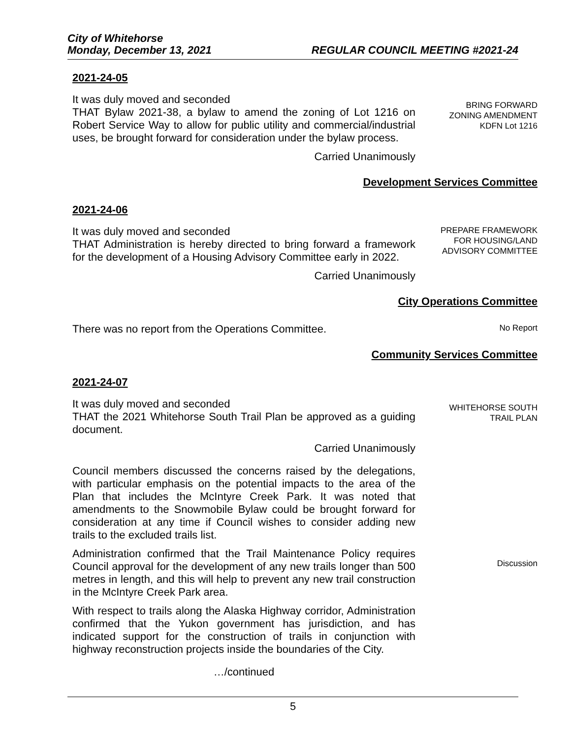City of Whitehorse
Monday, December 13, 2021 REGULAR COUNCIL MEETING #2021-24
2021-24-05
It was duly moved and seconded
THAT Bylaw 2021-38, a bylaw to amend the zoning of Lot 1216 on Robert Service Way to allow for public utility and commercial/industrial uses, be brought forward for consideration under the bylaw process.
Carried Unanimously
BRING FORWARD
ZONING AMENDMENT
KDFN Lot 1216
Development Services Committee
2021-24-06
It was duly moved and seconded
THAT Administration is hereby directed to bring forward a framework for the development of a Housing Advisory Committee early in 2022.
Carried Unanimously
PREPARE FRAMEWORK
FOR HOUSING/LAND
ADVISORY COMMITTEE
City Operations Committee
There was no report from the Operations Committee.
No Report
Community Services Committee
2021-24-07
It was duly moved and seconded
THAT the 2021 Whitehorse South Trail Plan be approved as a guiding document.
Carried Unanimously
WHITEHORSE SOUTH
TRAIL PLAN
Council members discussed the concerns raised by the delegations, with particular emphasis on the potential impacts to the area of the Plan that includes the McIntyre Creek Park. It was noted that amendments to the Snowmobile Bylaw could be brought forward for consideration at any time if Council wishes to consider adding new trails to the excluded trails list.
Administration confirmed that the Trail Maintenance Policy requires Council approval for the development of any new trails longer than 500 metres in length, and this will help to prevent any new trail construction in the McIntyre Creek Park area.
With respect to trails along the Alaska Highway corridor, Administration confirmed that the Yukon government has jurisdiction, and has indicated support for the construction of trails in conjunction with highway reconstruction projects inside the boundaries of the City.
…/continued
Discussion
5